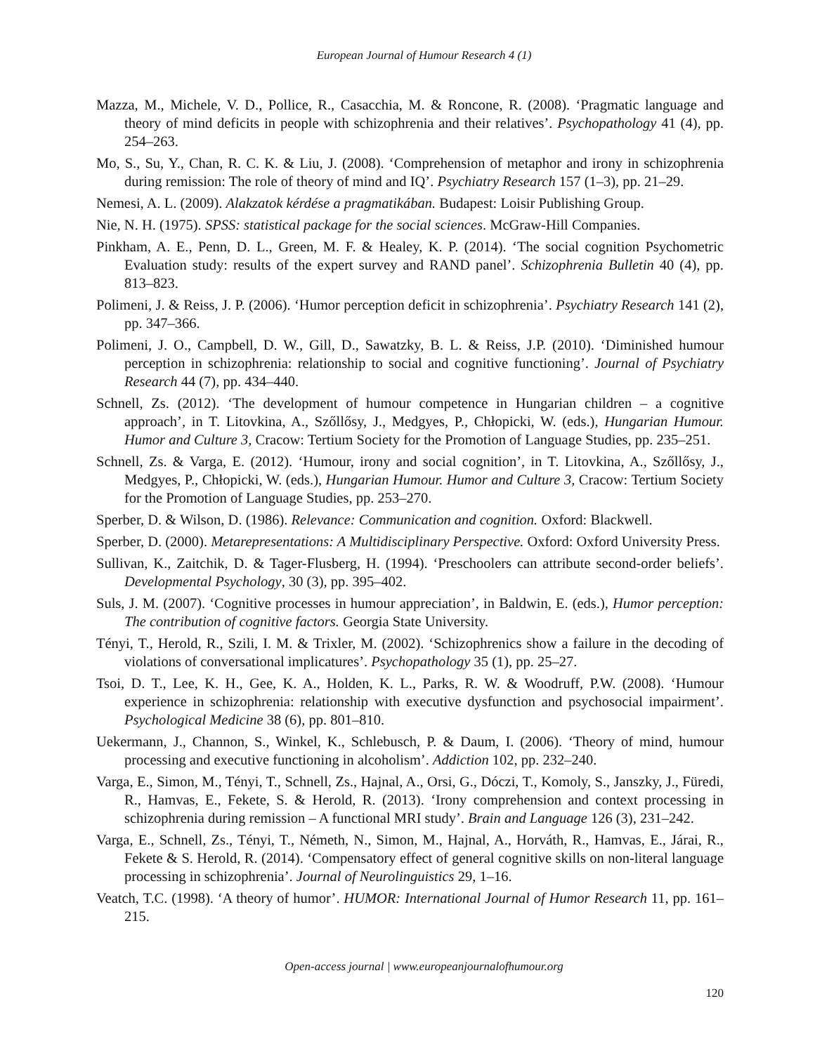European Journal of Humour Research 4 (1)
Mazza, M., Michele, V. D., Pollice, R., Casacchia, M. & Roncone, R. (2008). ‘Pragmatic language and theory of mind deficits in people with schizophrenia and their relatives’. Psychopathology 41 (4), pp. 254–263.
Mo, S., Su, Y., Chan, R. C. K. & Liu, J. (2008). ‘Comprehension of metaphor and irony in schizophrenia during remission: The role of theory of mind and IQ’. Psychiatry Research 157 (1–3), pp. 21–29.
Nemesi, A. L. (2009). Alakzatok kérdése a pragmatikában. Budapest: Loisir Publishing Group.
Nie, N. H. (1975). SPSS: statistical package for the social sciences. McGraw-Hill Companies.
Pinkham, A. E., Penn, D. L., Green, M. F. & Healey, K. P. (2014). ‘The social cognition Psychometric Evaluation study: results of the expert survey and RAND panel’. Schizophrenia Bulletin 40 (4), pp. 813–823.
Polimeni, J. & Reiss, J. P. (2006). ‘Humor perception deficit in schizophrenia’. Psychiatry Research 141 (2), pp. 347–366.
Polimeni, J. O., Campbell, D. W., Gill, D., Sawatzky, B. L. & Reiss, J.P. (2010). ‘Diminished humour perception in schizophrenia: relationship to social and cognitive functioning’. Journal of Psychiatry Research 44 (7), pp. 434–440.
Schnell, Zs. (2012). ‘The development of humour competence in Hungarian children – a cognitive approach’, in T. Litovkina, A., Szőllősy, J., Medgyes, P., Chłopicki, W. (eds.), Hungarian Humour. Humor and Culture 3, Cracow: Tertium Society for the Promotion of Language Studies, pp. 235–251.
Schnell, Zs. & Varga, E. (2012). ‘Humour, irony and social cognition’, in T. Litovkina, A., Szőllősy, J., Medgyes, P., Chłopicki, W. (eds.), Hungarian Humour. Humor and Culture 3, Cracow: Tertium Society for the Promotion of Language Studies, pp. 253–270.
Sperber, D. & Wilson, D. (1986). Relevance: Communication and cognition. Oxford: Blackwell.
Sperber, D. (2000). Metarepresentations: A Multidisciplinary Perspective. Oxford: Oxford University Press.
Sullivan, K., Zaitchik, D. & Tager-Flusberg, H. (1994). ‘Preschoolers can attribute second-order beliefs’. Developmental Psychology, 30 (3), pp. 395–402.
Suls, J. M. (2007). ‘Cognitive processes in humour appreciation’, in Baldwin, E. (eds.), Humor perception: The contribution of cognitive factors. Georgia State University.
Tényi, T., Herold, R., Szili, I. M. & Trixler, M. (2002). ‘Schizophrenics show a failure in the decoding of violations of conversational implicatures’. Psychopathology 35 (1), pp. 25–27.
Tsoi, D. T., Lee, K. H., Gee, K. A., Holden, K. L., Parks, R. W. & Woodruff, P.W. (2008). ‘Humour experience in schizophrenia: relationship with executive dysfunction and psychosocial impairment’. Psychological Medicine 38 (6), pp. 801–810.
Uekermann, J., Channon, S., Winkel, K., Schlebusch, P. & Daum, I. (2006). ‘Theory of mind, humour processing and executive functioning in alcoholism’. Addiction 102, pp. 232–240.
Varga, E., Simon, M., Tényi, T., Schnell, Zs., Hajnal, A., Orsi, G., Dóczi, T., Komoly, S., Janszky, J., Füredi, R., Hamvas, E., Fekete, S. & Herold, R. (2013). ‘Irony comprehension and context processing in schizophrenia during remission – A functional MRI study’. Brain and Language 126 (3), 231–242.
Varga, E., Schnell, Zs., Tényi, T., Németh, N., Simon, M., Hajnal, A., Horváth, R., Hamvas, E., Járai, R., Fekete & S. Herold, R. (2014). ‘Compensatory effect of general cognitive skills on non-literal language processing in schizophrenia’. Journal of Neurolinguistics 29, 1–16.
Veatch, T.C. (1998). ‘A theory of humor’. HUMOR: International Journal of Humor Research 11, pp. 161–215.
Open-access journal | www.europeanjournalofhumour.org
120